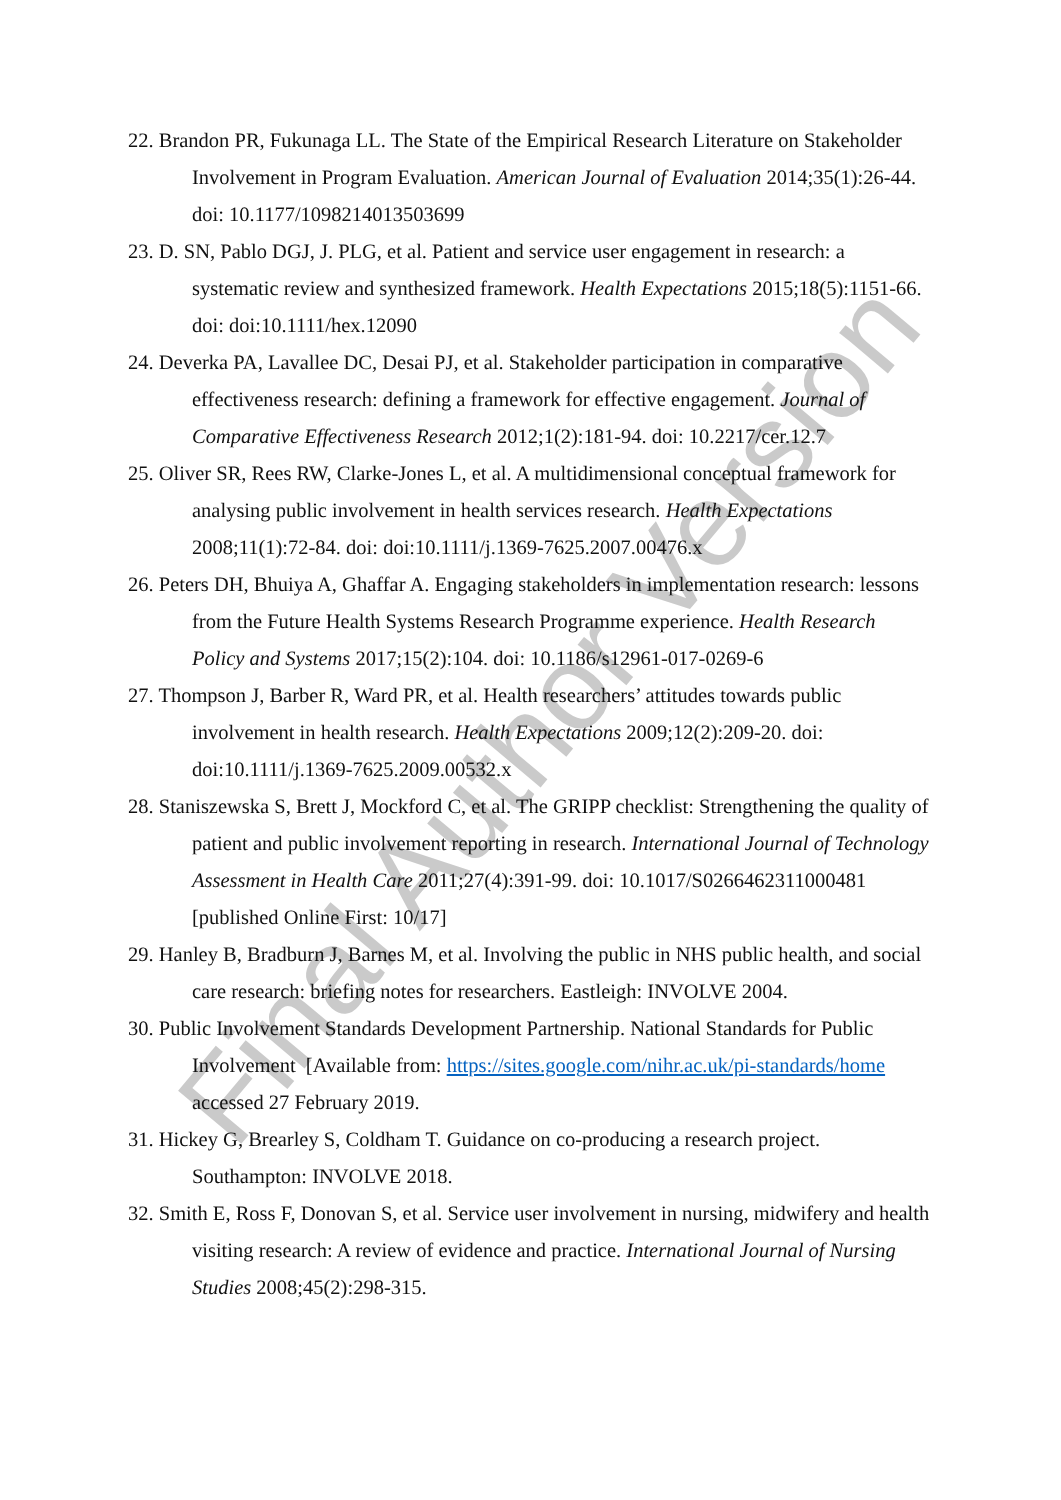22. Brandon PR, Fukunaga LL. The State of the Empirical Research Literature on Stakeholder Involvement in Program Evaluation. American Journal of Evaluation 2014;35(1):26-44. doi: 10.1177/1098214013503699
23. D. SN, Pablo DGJ, J. PLG, et al. Patient and service user engagement in research: a systematic review and synthesized framework. Health Expectations 2015;18(5):1151-66. doi: doi:10.1111/hex.12090
24. Deverka PA, Lavallee DC, Desai PJ, et al. Stakeholder participation in comparative effectiveness research: defining a framework for effective engagement. Journal of Comparative Effectiveness Research 2012;1(2):181-94. doi: 10.2217/cer.12.7
25. Oliver SR, Rees RW, Clarke-Jones L, et al. A multidimensional conceptual framework for analysing public involvement in health services research. Health Expectations 2008;11(1):72-84. doi: doi:10.1111/j.1369-7625.2007.00476.x
26. Peters DH, Bhuiya A, Ghaffar A. Engaging stakeholders in implementation research: lessons from the Future Health Systems Research Programme experience. Health Research Policy and Systems 2017;15(2):104. doi: 10.1186/s12961-017-0269-6
27. Thompson J, Barber R, Ward PR, et al. Health researchers’ attitudes towards public involvement in health research. Health Expectations 2009;12(2):209-20. doi: doi:10.1111/j.1369-7625.2009.00532.x
28. Staniszewska S, Brett J, Mockford C, et al. The GRIPP checklist: Strengthening the quality of patient and public involvement reporting in research. International Journal of Technology Assessment in Health Care 2011;27(4):391-99. doi: 10.1017/S0266462311000481 [published Online First: 10/17]
29. Hanley B, Bradburn J, Barnes M, et al. Involving the public in NHS public health, and social care research: briefing notes for researchers. Eastleigh: INVOLVE 2004.
30. Public Involvement Standards Development Partnership. National Standards for Public Involvement [Available from: https://sites.google.com/nihr.ac.uk/pi-standards/home accessed 27 February 2019.
31. Hickey G, Brearley S, Coldham T. Guidance on co-producing a research project. Southampton: INVOLVE 2018.
32. Smith E, Ross F, Donovan S, et al. Service user involvement in nursing, midwifery and health visiting research: A review of evidence and practice. International Journal of Nursing Studies 2008;45(2):298-315.
Final Author Version